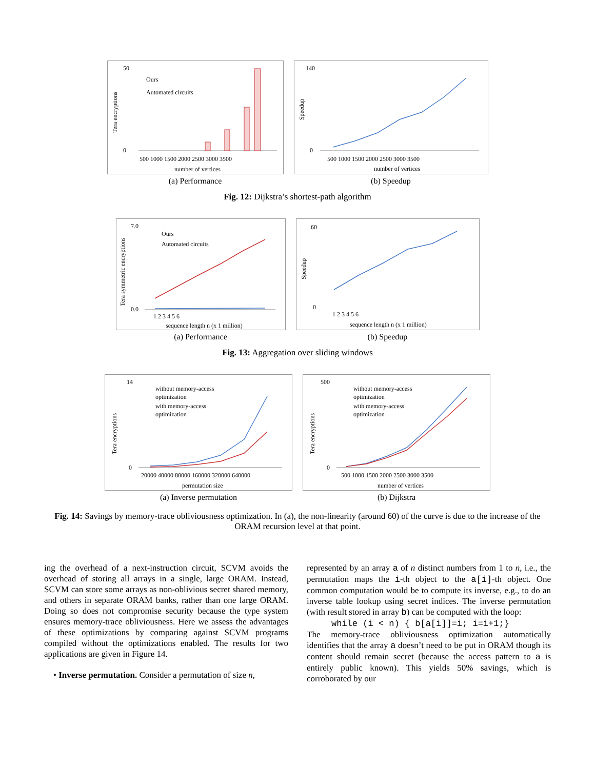Tera encryptions
50
0
Ours
Automated circuits
500 1000 1500 2000 2500 3000 3500
number of vertices
(a) Performance
Speedup
140
0
500 1000 1500 2000 2500 3000 3500
number of vertices
(b) Speedup
Fig. 12: Dijkstra’s shortest-path algorithm
Tera symmetric encryptions
7.0
0.0
Ours
Automated circuits
1 2 3 4 5 6
sequence length n (x 1 million)
(a) Performance
Speedup
60
0
1 2 3 4 5 6
sequence length n (x 1 million)
(b) Speedup
Fig. 13: Aggregation over sliding windows
Tera encryptions
14
0
without memory-access
optimization
with memory-access
optimization
20000 40000 80000 160000 320000 640000
permutation size
(a) Inverse permutation
Tera encryptions
500
0
without memory-access
optimization
with memory-access
optimization
500 1000 1500 2000 2500 3000 3500
number of vertices
(b) Dijkstra
Fig. 14: Savings by memory-trace obliviousness optimization. In (a), the non-linearity (around 60) of the curve is due to the increase of the ORAM recursion level at that point.
ing the overhead of a next-instruction circuit, SCVM avoids the overhead of storing all arrays in a single, large ORAM. Instead, SCVM can store some arrays as non-oblivious secret shared memory, and others in separate ORAM banks, rather than one large ORAM. Doing so does not compromise security because the type system ensures memory-trace obliviousness. Here we assess the advantages of these optimizations by comparing against SCVM programs compiled without the optimizations enabled. The results for two applications are given in Figure 14.
• Inverse permutation. Consider a permutation of size n,
represented by an array a of n distinct numbers from 1 to n, i.e., the permutation maps the i-th object to the a[i]-th object. One common computation would be to compute its inverse, e.g., to do an inverse table lookup using secret indices. The inverse permutation (with result stored in array b) can be computed with the loop:
while (i < n) { b[a[i]]=i; i=i+1;}
The memory-trace obliviousness optimization automatically identifies that the array a doesn’t need to be put in ORAM though its content should remain secret (because the access pattern to a is entirely public known). This yields 50% savings, which is corroborated by our